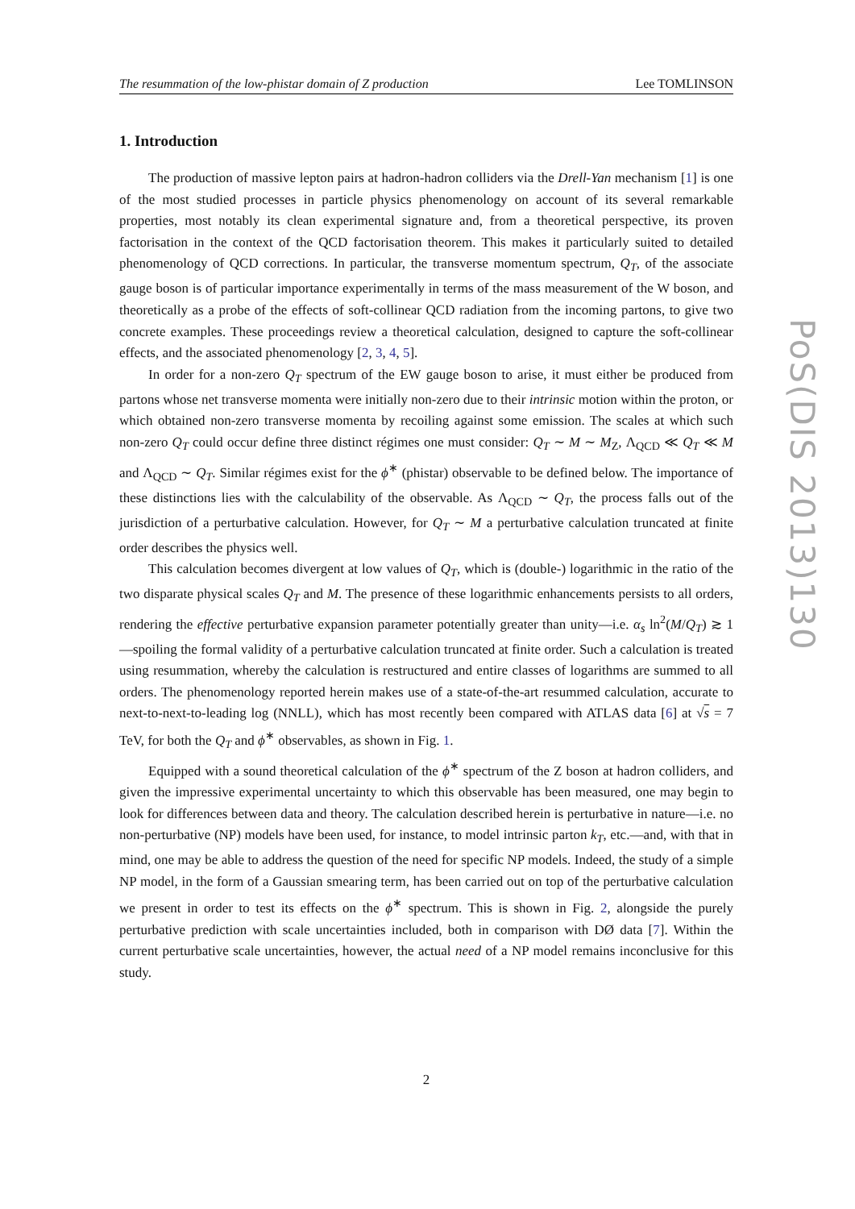The resummation of the low-phistar domain of Z production Lee TOMLINSON
1. Introduction
The production of massive lepton pairs at hadron-hadron colliders via the Drell-Yan mechanism [1] is one of the most studied processes in particle physics phenomenology on account of its several remarkable properties, most notably its clean experimental signature and, from a theoretical perspective, its proven factorisation in the context of the QCD factorisation theorem. This makes it particularly suited to detailed phenomenology of QCD corrections. In particular, the transverse momentum spectrum, Q<sub>T</sub>, of the associate gauge boson is of particular importance experimentally in terms of the mass measurement of the W boson, and theoretically as a probe of the effects of soft-collinear QCD radiation from the incoming partons, to give two concrete examples. These proceedings review a theoretical calculation, designed to capture the soft-collinear effects, and the associated phenomenology [2, 3, 4, 5].
In order for a non-zero Q<sub>T</sub> spectrum of the EW gauge boson to arise, it must either be produced from partons whose net transverse momenta were initially non-zero due to their intrinsic motion within the proton, or which obtained non-zero transverse momenta by recoiling against some emission. The scales at which such non-zero Q<sub>T</sub> could occur define three distinct régimes one must consider: Q<sub>T</sub> ∼ M ∼ M<sub>Z</sub>, Λ<sub>QCD</sub> ≪ Q<sub>T</sub> ≪ M and Λ<sub>QCD</sub> ∼ Q<sub>T</sub>. Similar régimes exist for the ϕ<sup>∗</sup> (phistar) observable to be defined below. The importance of these distinctions lies with the calculability of the observable. As Λ<sub>QCD</sub> ∼ Q<sub>T</sub>, the process falls out of the jurisdiction of a perturbative calculation. However, for Q<sub>T</sub> ∼ M a perturbative calculation truncated at finite order describes the physics well.
This calculation becomes divergent at low values of Q<sub>T</sub>, which is (double-) logarithmic in the ratio of the two disparate physical scales Q<sub>T</sub> and M. The presence of these logarithmic enhancements persists to all orders, rendering the effective perturbative expansion parameter potentially greater than unity—i.e. α<sub>s</sub> ln<sup>2</sup>(M/Q<sub>T</sub>) ≳ 1—spoiling the formal validity of a perturbative calculation truncated at finite order. Such a calculation is treated using resummation, whereby the calculation is restructured and entire classes of logarithms are summed to all orders. The phenomenology reported herein makes use of a state-of-the-art resummed calculation, accurate to next-to-next-to-leading log (NNLL), which has most recently been compared with ATLAS data [6] at √s = 7 TeV, for both the Q<sub>T</sub> and ϕ<sup>∗</sup> observables, as shown in Fig. 1.
Equipped with a sound theoretical calculation of the ϕ<sup>∗</sup> spectrum of the Z boson at hadron colliders, and given the impressive experimental uncertainty to which this observable has been measured, one may begin to look for differences between data and theory. The calculation described herein is perturbative in nature—i.e. no non-perturbative (NP) models have been used, for instance, to model intrinsic parton k<sub>T</sub>, etc.—and, with that in mind, one may be able to address the question of the need for specific NP models. Indeed, the study of a simple NP model, in the form of a Gaussian smearing term, has been carried out on top of the perturbative calculation we present in order to test its effects on the ϕ<sup>∗</sup> spectrum. This is shown in Fig. 2, alongside the purely perturbative prediction with scale uncertainties included, both in comparison with DØ data [7]. Within the current perturbative scale uncertainties, however, the actual need of a NP model remains inconclusive for this study.
2
PoS(DIS 2013)130